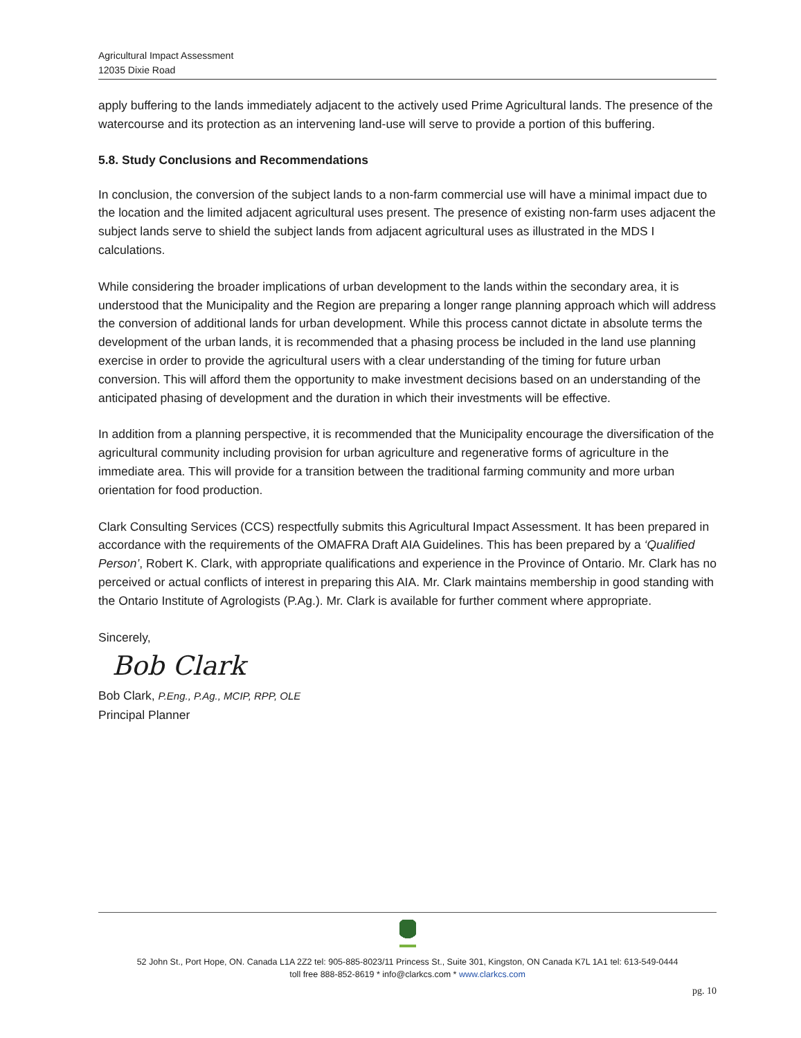Agricultural Impact Assessment
12035 Dixie Road
apply buffering to the lands immediately adjacent to the actively used Prime Agricultural lands. The presence of the watercourse and its protection as an intervening land-use will serve to provide a portion of this buffering.
5.8. Study Conclusions and Recommendations
In conclusion, the conversion of the subject lands to a non-farm commercial use will have a minimal impact due to the location and the limited adjacent agricultural uses present. The presence of existing non-farm uses adjacent the subject lands serve to shield the subject lands from adjacent agricultural uses as illustrated in the MDS I calculations.
While considering the broader implications of urban development to the lands within the secondary area, it is understood that the Municipality and the Region are preparing a longer range planning approach which will address the conversion of additional lands for urban development. While this process cannot dictate in absolute terms the development of the urban lands, it is recommended that a phasing process be included in the land use planning exercise in order to provide the agricultural users with a clear understanding of the timing for future urban conversion. This will afford them the opportunity to make investment decisions based on an understanding of the anticipated phasing of development and the duration in which their investments will be effective.
In addition from a planning perspective, it is recommended that the Municipality encourage the diversification of the agricultural community including provision for urban agriculture and regenerative forms of agriculture in the immediate area. This will provide for a transition between the traditional farming community and more urban orientation for food production.
Clark Consulting Services (CCS) respectfully submits this Agricultural Impact Assessment. It has been prepared in accordance with the requirements of the OMAFRA Draft AIA Guidelines. This has been prepared by a ‘Qualified Person’, Robert K. Clark, with appropriate qualifications and experience in the Province of Ontario. Mr. Clark has no perceived or actual conflicts of interest in preparing this AIA. Mr. Clark maintains membership in good standing with the Ontario Institute of Agrologists (P.Ag.). Mr. Clark is available for further comment where appropriate.
Sincerely,
Bob Clark
Bob Clark, P.Eng., P.Ag., MCIP, RPP, OLE
Principal Planner
52 John St., Port Hope, ON. Canada L1A 2Z2 tel: 905-885-8023/11 Princess St., Suite 301, Kingston, ON Canada K7L 1A1 tel: 613-549-0444
toll free 888-852-8619 * info@clarkcs.com * www.clarkcs.com
pg. 10